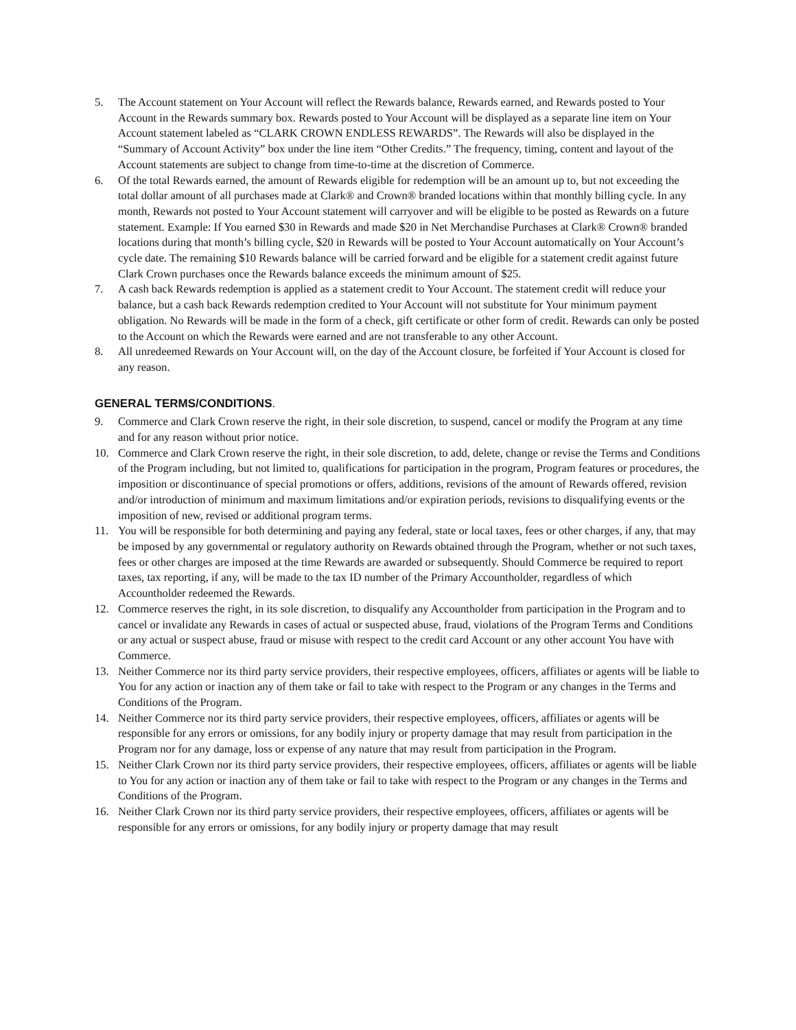5. The Account statement on Your Account will reflect the Rewards balance, Rewards earned, and Rewards posted to Your Account in the Rewards summary box. Rewards posted to Your Account will be displayed as a separate line item on Your Account statement labeled as “CLARK CROWN ENDLESS REWARDS”. The Rewards will also be displayed in the “Summary of Account Activity” box under the line item “Other Credits.” The frequency, timing, content and layout of the Account statements are subject to change from time-to-time at the discretion of Commerce.
6. Of the total Rewards earned, the amount of Rewards eligible for redemption will be an amount up to, but not exceeding the total dollar amount of all purchases made at Clark® and Crown® branded locations within that monthly billing cycle. In any month, Rewards not posted to Your Account statement will carryover and will be eligible to be posted as Rewards on a future statement. Example: If You earned $30 in Rewards and made $20 in Net Merchandise Purchases at Clark® Crown® branded locations during that month’s billing cycle, $20 in Rewards will be posted to Your Account automatically on Your Account’s cycle date. The remaining $10 Rewards balance will be carried forward and be eligible for a statement credit against future Clark Crown purchases once the Rewards balance exceeds the minimum amount of $25.
7. A cash back Rewards redemption is applied as a statement credit to Your Account. The statement credit will reduce your balance, but a cash back Rewards redemption credited to Your Account will not substitute for Your minimum payment obligation. No Rewards will be made in the form of a check, gift certificate or other form of credit. Rewards can only be posted to the Account on which the Rewards were earned and are not transferable to any other Account.
8. All unredeemed Rewards on Your Account will, on the day of the Account closure, be forfeited if Your Account is closed for any reason.
GENERAL TERMS/CONDITIONS.
9. Commerce and Clark Crown reserve the right, in their sole discretion, to suspend, cancel or modify the Program at any time and for any reason without prior notice.
10. Commerce and Clark Crown reserve the right, in their sole discretion, to add, delete, change or revise the Terms and Conditions of the Program including, but not limited to, qualifications for participation in the program, Program features or procedures, the imposition or discontinuance of special promotions or offers, additions, revisions of the amount of Rewards offered, revision and/or introduction of minimum and maximum limitations and/or expiration periods, revisions to disqualifying events or the imposition of new, revised or additional program terms.
11. You will be responsible for both determining and paying any federal, state or local taxes, fees or other charges, if any, that may be imposed by any governmental or regulatory authority on Rewards obtained through the Program, whether or not such taxes, fees or other charges are imposed at the time Rewards are awarded or subsequently. Should Commerce be required to report taxes, tax reporting, if any, will be made to the tax ID number of the Primary Accountholder, regardless of which Accountholder redeemed the Rewards.
12. Commerce reserves the right, in its sole discretion, to disqualify any Accountholder from participation in the Program and to cancel or invalidate any Rewards in cases of actual or suspected abuse, fraud, violations of the Program Terms and Conditions or any actual or suspect abuse, fraud or misuse with respect to the credit card Account or any other account You have with Commerce.
13. Neither Commerce nor its third party service providers, their respective employees, officers, affiliates or agents will be liable to You for any action or inaction any of them take or fail to take with respect to the Program or any changes in the Terms and Conditions of the Program.
14. Neither Commerce nor its third party service providers, their respective employees, officers, affiliates or agents will be responsible for any errors or omissions, for any bodily injury or property damage that may result from participation in the Program nor for any damage, loss or expense of any nature that may result from participation in the Program.
15. Neither Clark Crown nor its third party service providers, their respective employees, officers, affiliates or agents will be liable to You for any action or inaction any of them take or fail to take with respect to the Program or any changes in the Terms and Conditions of the Program.
16. Neither Clark Crown nor its third party service providers, their respective employees, officers, affiliates or agents will be responsible for any errors or omissions, for any bodily injury or property damage that may result